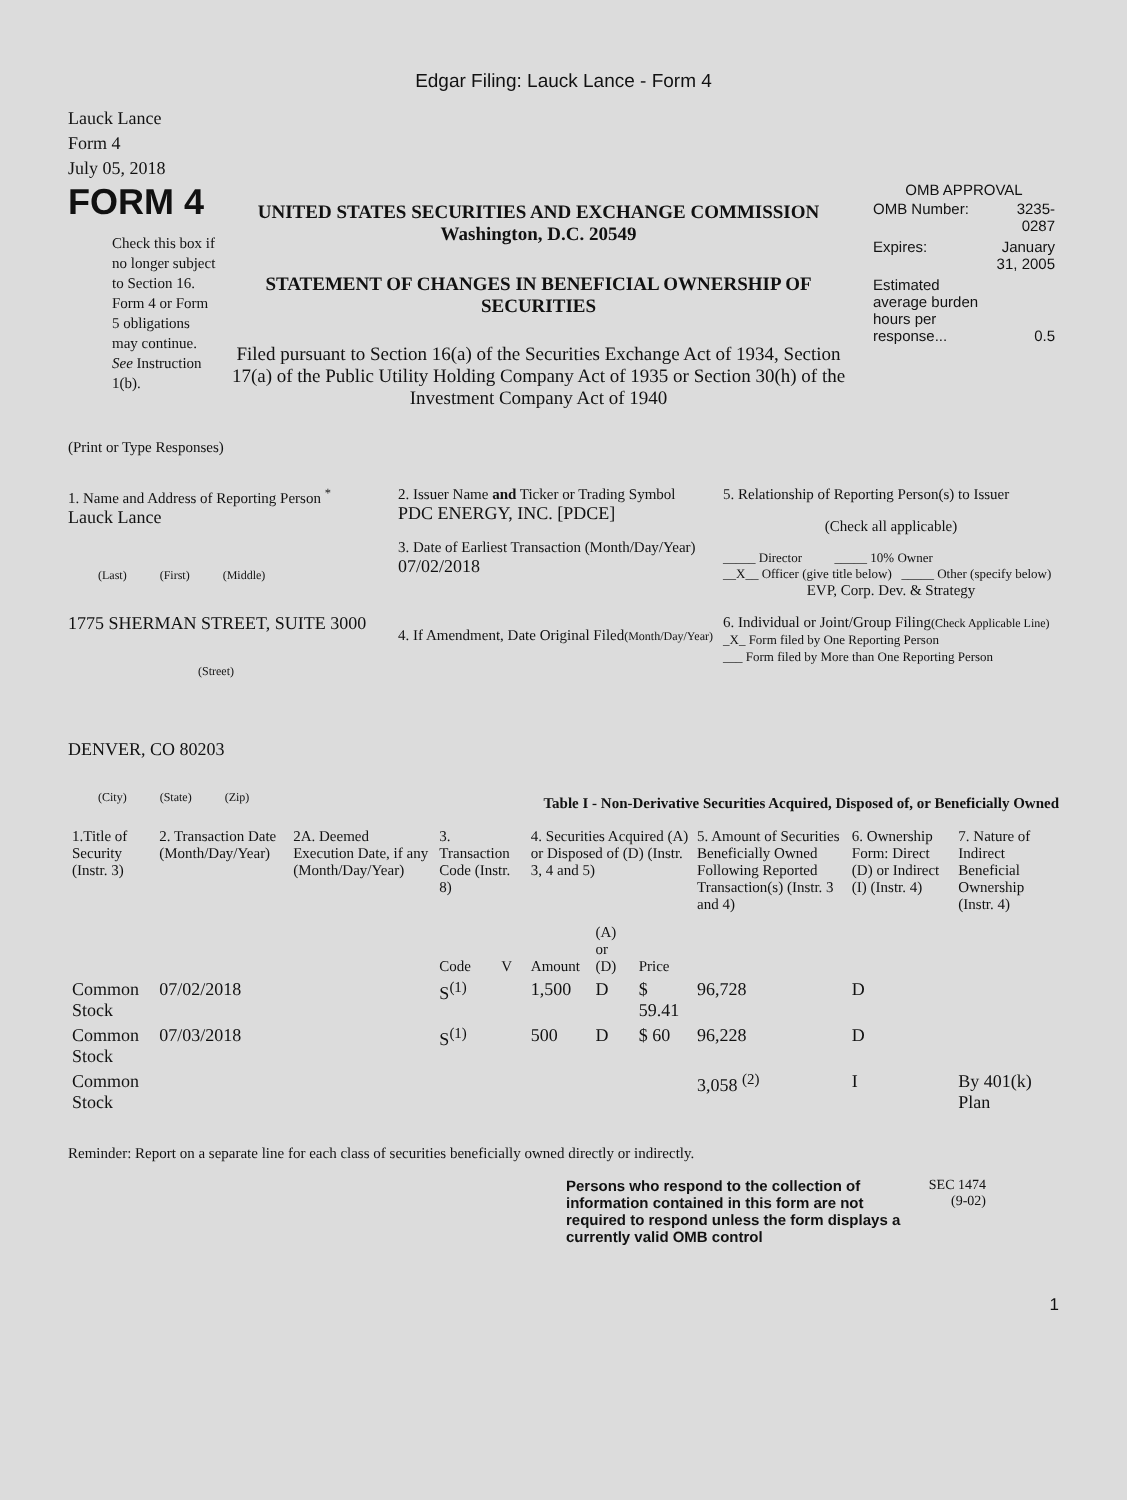Edgar Filing: Lauck Lance - Form 4
Lauck Lance
Form 4
July 05, 2018
FORM 4
Check this box if no longer subject to Section 16. Form 4 or Form 5 obligations may continue. See Instruction 1(b).
UNITED STATES SECURITIES AND EXCHANGE COMMISSION
Washington, D.C. 20549
STATEMENT OF CHANGES IN BENEFICIAL OWNERSHIP OF SECURITIES
Filed pursuant to Section 16(a) of the Securities Exchange Act of 1934, Section 17(a) of the Public Utility Holding Company Act of 1935 or Section 30(h) of the Investment Company Act of 1940
OMB APPROVAL
| OMB Number: | 3235-0287 |
| Expires: | January 31, 2005 |
| Estimated average burden hours per response... | 0.5 |
(Print or Type Responses)
1. Name and Address of Reporting Person <sup>*</sup>
Lauck Lance
(Last) (First) (Middle)
1775 SHERMAN STREET, SUITE 3000
(Street)
DENVER, CO 80203
(City) (State) (Zip)
2. Issuer Name and Ticker or Trading Symbol
PDC ENERGY, INC. [PDCE]
3. Date of Earliest Transaction (Month/Day/Year)
07/02/2018
4. If Amendment, Date Original Filed(Month/Day/Year)
5. Relationship of Reporting Person(s) to Issuer
(Check all applicable)
_____ Director _____ 10% Owner
__X__ Officer (give title below) _____ Other (specify below)
EVP, Corp. Dev. & Strategy
6. Individual or Joint/Group Filing(Check Applicable Line)
_X_ Form filed by One Reporting Person
___ Form filed by More than One Reporting Person
Table I - Non-Derivative Securities Acquired, Disposed of, or Beneficially Owned
| 1.Title of Security (Instr. 3) | 2. Transaction Date (Month/Day/Year) | 2A. Deemed Execution Date, if any (Month/Day/Year) | 3. Transaction Code (Instr. 8) | | 4. Securities Acquired (A) or Disposed of (D) (Instr. 3, 4 and 5) | | | 5. Amount of Securities Beneficially Owned Following Reported Transaction(s) (Instr. 3 and 4) | 6. Ownership Form: Direct (D) or Indirect (I) (Instr. 4) | 7. Nature of Indirect Beneficial Ownership (Instr. 4) |
| --- | --- | --- | --- | --- | --- | --- | --- | --- | --- | --- |
| | | | Code | V | Amount | (A) or (D) | Price | | | |
| Common Stock | 07/02/2018 | | S<sup>(1)</sup> | | 1,500 | D | $ 59.41 | 96,728 | D | |
| Common Stock | 07/03/2018 | | S<sup>(1)</sup> | | 500 | D | $ 60 | 96,228 | D | |
| Common Stock | | | | | | | | 3,058 <sup>(2)</sup> | I | By 401(k) Plan |
Reminder: Report on a separate line for each class of securities beneficially owned directly or indirectly.
Persons who respond to the collection of information contained in this form are not required to respond unless the form displays a currently valid OMB control
SEC 1474
(9-02)
1